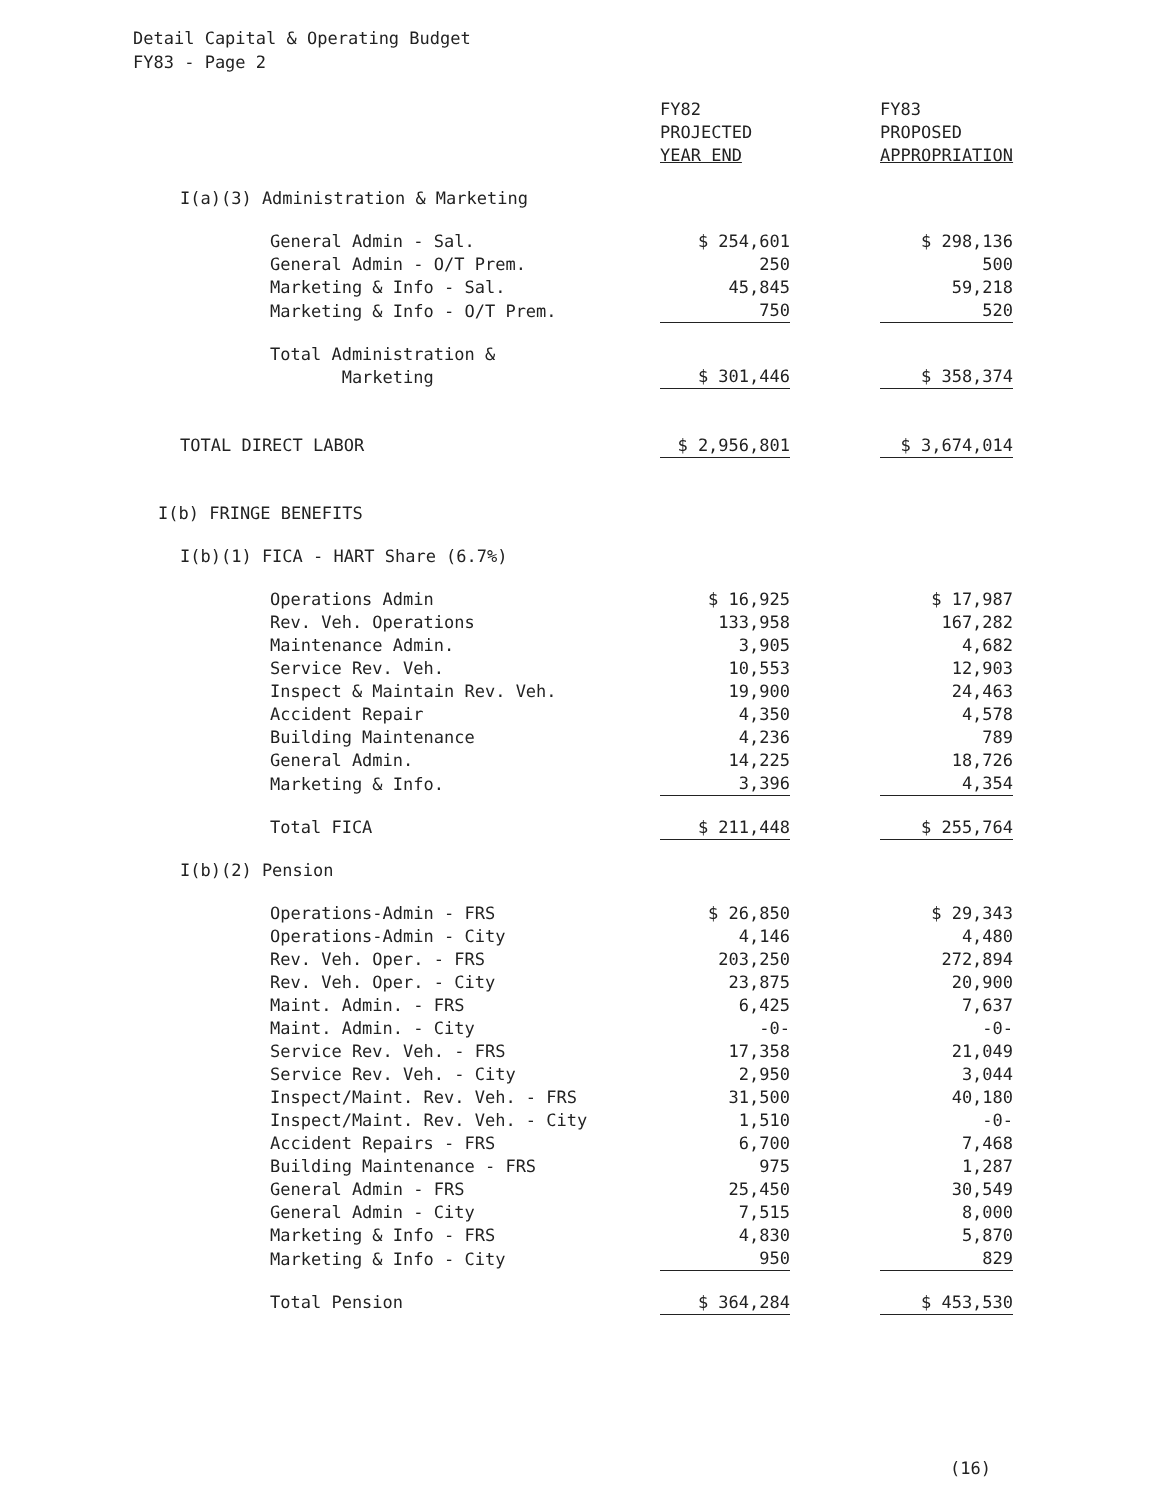Detail Capital & Operating Budget
FY83 - Page 2
| | FY82 PROJECTED YEAR END | | FY83 PROPOSED APPROPRIATION |
| --- | --- | --- | --- |
| I(a)(3) Administration & Marketing | | | |
| General Admin - Sal. | $ 254,601 | | $ 298,136 |
| General Admin - O/T Prem. | 250 | | 500 |
| Marketing & Info - Sal. | 45,845 | | 59,218 |
| Marketing & Info - O/T Prem. | 750 | | 520 |
| Total Administration & Marketing | $ 301,446 | | $ 358,374 |
| TOTAL DIRECT LABOR | $ 2,956,801 | | $ 3,674,014 |
| I(b) FRINGE BENEFITS | | | |
| I(b)(1) FICA - HART Share (6.7%) | | | |
| Operations Admin | $ 16,925 | | $ 17,987 |
| Rev. Veh. Operations | 133,958 | | 167,282 |
| Maintenance Admin. | 3,905 | | 4,682 |
| Service Rev. Veh. | 10,553 | | 12,903 |
| Inspect & Maintain Rev. Veh. | 19,900 | | 24,463 |
| Accident Repair | 4,350 | | 4,578 |
| Building Maintenance | 4,236 | | 789 |
| General Admin. | 14,225 | | 18,726 |
| Marketing & Info. | 3,396 | | 4,354 |
| Total FICA | $ 211,448 | | $ 255,764 |
| I(b)(2) Pension | | | |
| Operations-Admin - FRS | $ 26,850 | | $ 29,343 |
| Operations-Admin - City | 4,146 | | 4,480 |
| Rev. Veh. Oper. - FRS | 203,250 | | 272,894 |
| Rev. Veh. Oper. - City | 23,875 | | 20,900 |
| Maint. Admin. - FRS | 6,425 | | 7,637 |
| Maint. Admin. - City | -0- | | -0- |
| Service Rev. Veh. - FRS | 17,358 | | 21,049 |
| Service Rev. Veh. - City | 2,950 | | 3,044 |
| Inspect/Maint. Rev. Veh. - FRS | 31,500 | | 40,180 |
| Inspect/Maint. Rev. Veh. - City | 1,510 | | -0- |
| Accident Repairs - FRS | 6,700 | | 7,468 |
| Building Maintenance - FRS | 975 | | 1,287 |
| General Admin - FRS | 25,450 | | 30,549 |
| General Admin - City | 7,515 | | 8,000 |
| Marketing & Info - FRS | 4,830 | | 5,870 |
| Marketing & Info - City | 950 | | 829 |
| Total Pension | $ 364,284 | | $ 453,530 |
(16)